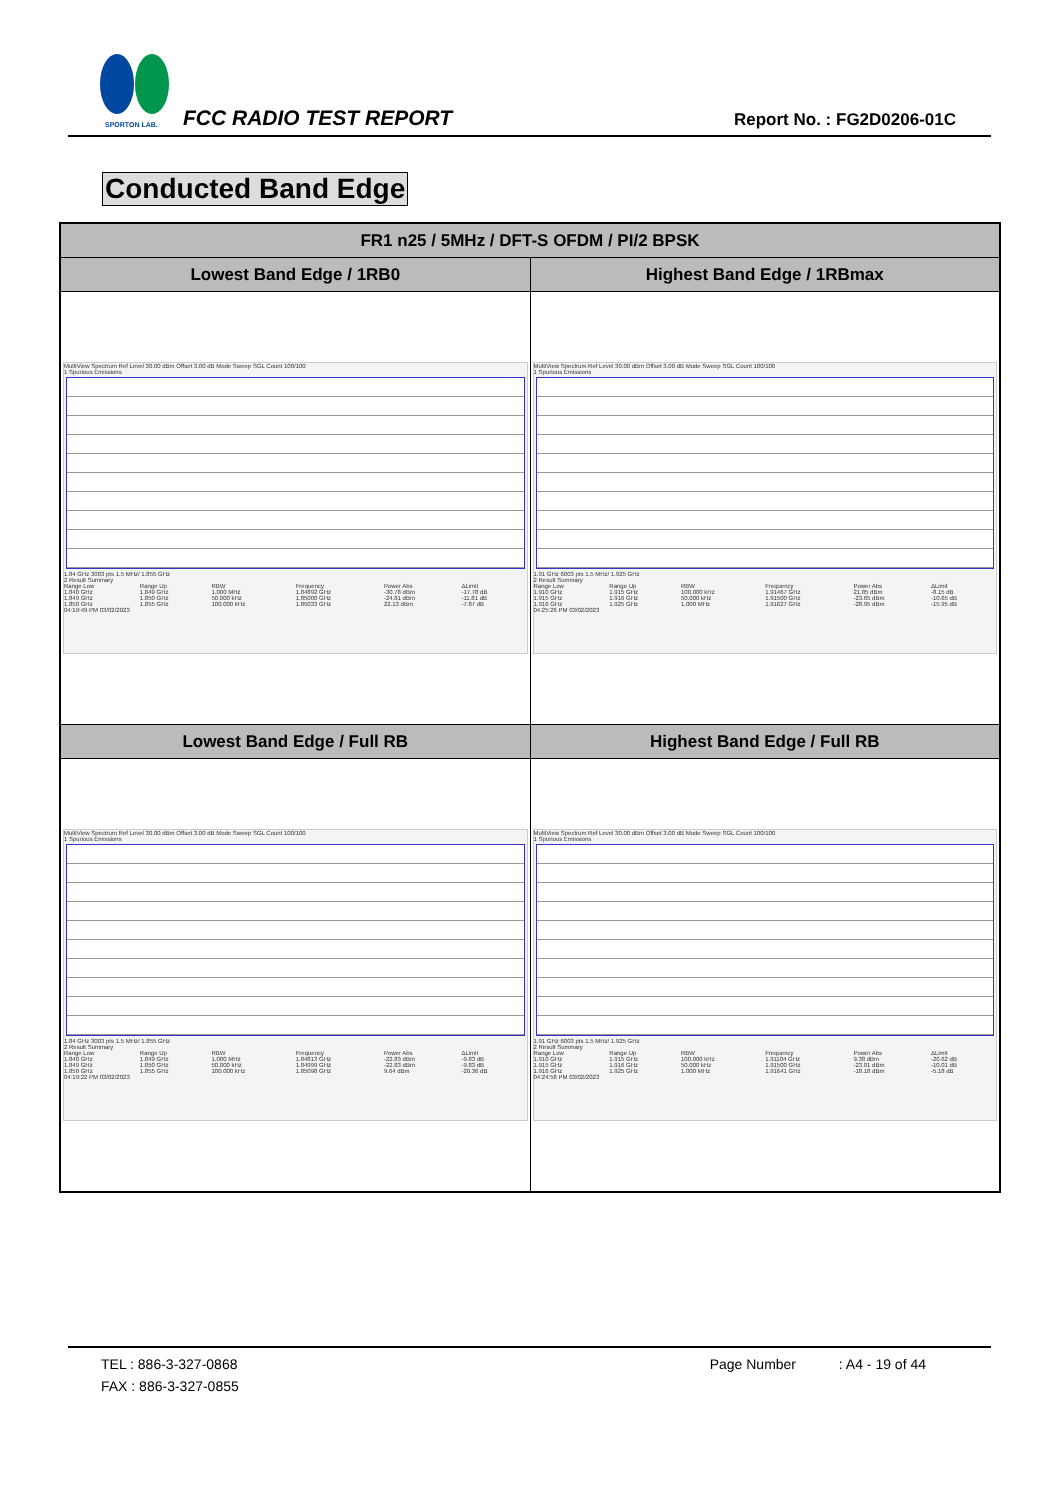SPORTON LAB.
FCC RADIO TEST REPORT Report No. : FG2D0206-01C
Conducted Band Edge
| FR1 n25 / 5MHz / DFT-S OFDM / PI/2 BPSK | |
| --- | --- |
| Lowest Band Edge / 1RB0 | Highest Band Edge / 1RBmax |
| MultiView Spectrum Ref Level 30.00 dBm Offset 3.00 dB Mode Sweep SGL Count 100/100 1 Spurious Emissions 1.84 GHz 3003 pts 1.5 MHz/ 1.855 GHz 2 Result Summary / Range Low / Range Up / RBW / Frequency / Power Abs / ΔLimit / / 1.840 GHz / 1.849 GHz / 1.000 MHz / 1.84892 GHz / -30.78 dBm / -17.78 dB / / 1.849 GHz / 1.850 GHz / 50.000 kHz / 1.85000 GHz / -24.81 dBm / -11.81 dB / / 1.850 GHz / 1.855 GHz / 100.000 kHz / 1.85033 GHz / 22.13 dBm / -7.87 dB / 04:19:49 PM 03/02/2023 | MultiView Spectrum Ref Level 30.00 dBm Offset 3.00 dB Mode Sweep SGL Count 100/100 1 Spurious Emissions 1.91 GHz 6003 pts 1.5 MHz/ 1.925 GHz 2 Result Summary / Range Low / Range Up / RBW / Frequency / Power Abs / ΔLimit / / 1.910 GHz / 1.915 GHz / 100.000 kHz / 1.91467 GHz / 21.85 dBm / -8.15 dB / / 1.915 GHz / 1.916 GHz / 50.000 kHz / 1.91500 GHz / -23.65 dBm / -10.65 dB / / 1.916 GHz / 1.925 GHz / 1.000 MHz / 1.91627 GHz / -28.95 dBm / -15.95 dB / 04:25:26 PM 03/02/2023 |
| Lowest Band Edge / Full RB | Highest Band Edge / Full RB |
| MultiView Spectrum Ref Level 30.00 dBm Offset 3.00 dB Mode Sweep SGL Count 100/100 1 Spurious Emissions 1.84 GHz 3003 pts 1.5 MHz/ 1.855 GHz 2 Result Summary / Range Low / Range Up / RBW / Frequency / Power Abs / ΔLimit / / 1.840 GHz / 1.849 GHz / 1.000 MHz / 1.84813 GHz / -22.83 dBm / -9.83 dB / / 1.849 GHz / 1.850 GHz / 50.000 kHz / 1.84999 GHz / -22.83 dBm / -9.83 dB / / 1.850 GHz / 1.855 GHz / 100.000 kHz / 1.85098 GHz / 9.64 dBm / -20.36 dB / 04:19:22 PM 03/02/2023 | MultiView Spectrum Ref Level 30.00 dBm Offset 3.00 dB Mode Sweep SGL Count 100/100 1 Spurious Emissions 1.91 GHz 6003 pts 1.5 MHz/ 1.925 GHz 2 Result Summary / Range Low / Range Up / RBW / Frequency / Power Abs / ΔLimit / / 1.910 GHz / 1.915 GHz / 100.000 kHz / 1.91104 GHz / 9.38 dBm / -20.62 dB / / 1.915 GHz / 1.916 GHz / 50.000 kHz / 1.91500 GHz / -23.01 dBm / -10.01 dB / / 1.916 GHz / 1.925 GHz / 1.000 MHz / 1.91641 GHz / -18.18 dBm / -5.18 dB / 04:24:58 PM 03/02/2023 |
TEL : 886-3-327-0868 Page Number : A4 - 19 of 44
FAX : 886-3-327-0855